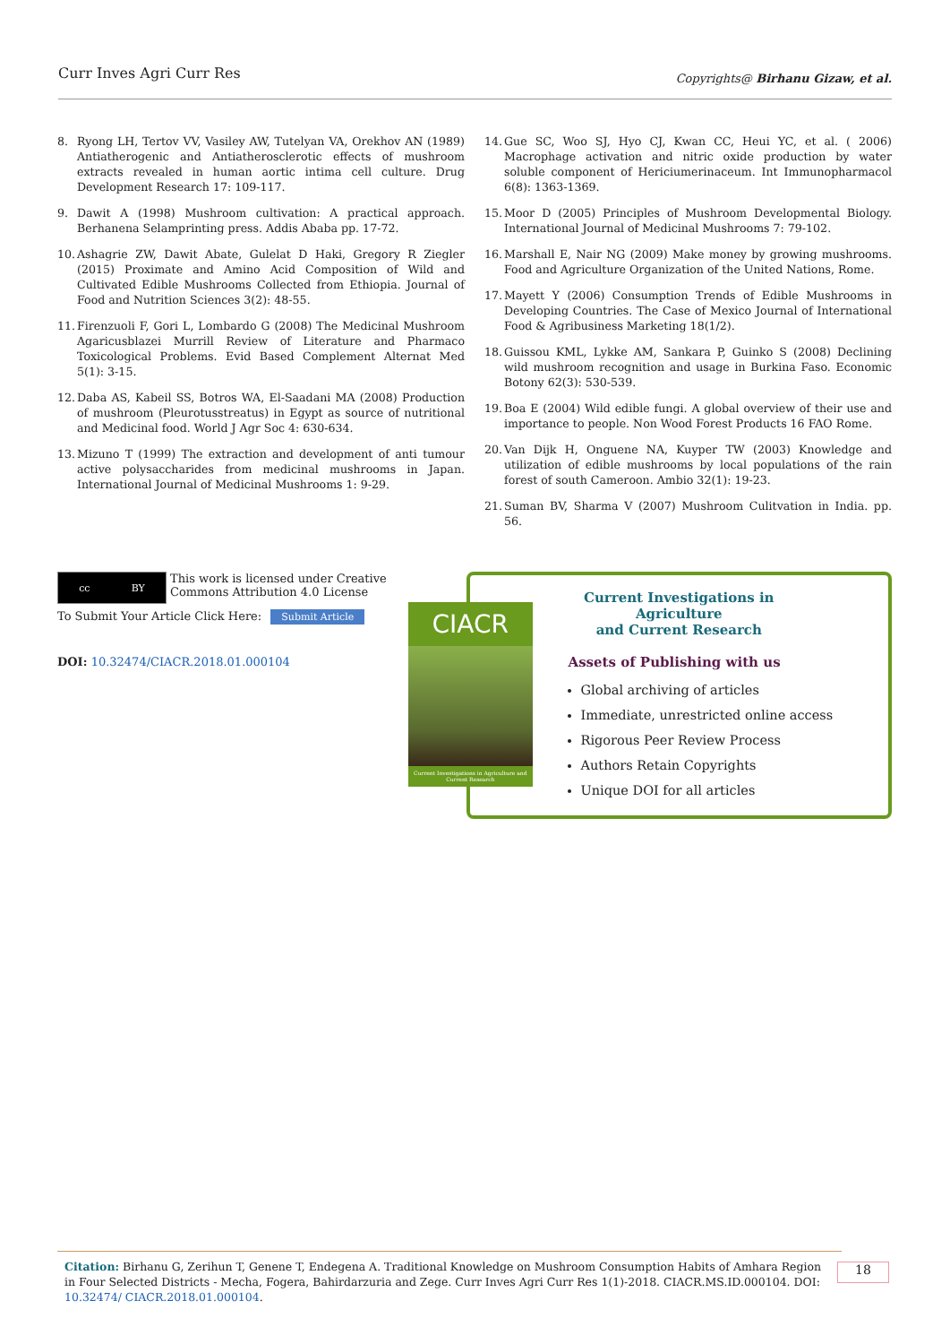Curr Inves Agri Curr Res
Copyrights@ Birhanu Gizaw, et al.
8. Ryong LH, Tertov VV, Vasiley AW, Tutelyan VA, Orekhov AN (1989) Antiatherogenic and Antiatherosclerotic effects of mushroom extracts revealed in human aortic intima cell culture. Drug Development Research 17: 109-117.
9. Dawit A (1998) Mushroom cultivation: A practical approach. Berhanena Selamprinting press. Addis Ababa pp. 17-72.
10. Ashagrie ZW, Dawit Abate, Gulelat D Haki, Gregory R Ziegler (2015) Proximate and Amino Acid Composition of Wild and Cultivated Edible Mushrooms Collected from Ethiopia. Journal of Food and Nutrition Sciences 3(2): 48-55.
11. Firenzuoli F, Gori L, Lombardo G (2008) The Medicinal Mushroom Agaricusblazei Murrill Review of Literature and Pharmaco Toxicological Problems. Evid Based Complement Alternat Med 5(1): 3-15.
12. Daba AS, Kabeil SS, Botros WA, El-Saadani MA (2008) Production of mushroom (Pleurotusstreatus) in Egypt as source of nutritional and Medicinal food. World J Agr Soc 4: 630-634.
13. Mizuno T (1999) The extraction and development of anti tumour active polysaccharides from medicinal mushrooms in Japan. International Journal of Medicinal Mushrooms 1: 9-29.
14. Gue SC, Woo SJ, Hyo CJ, Kwan CC, Heui YC, et al. ( 2006) Macrophage activation and nitric oxide production by water soluble component of Hericiumerinaceum. Int Immunopharmacol 6(8): 1363-1369.
15. Moor D (2005) Principles of Mushroom Developmental Biology. International Journal of Medicinal Mushrooms 7: 79-102.
16. Marshall E, Nair NG (2009) Make money by growing mushrooms. Food and Agriculture Organization of the United Nations, Rome.
17. Mayett Y (2006) Consumption Trends of Edible Mushrooms in Developing Countries. The Case of Mexico Journal of International Food & Agribusiness Marketing 18(1/2).
18. Guissou KML, Lykke AM, Sankara P, Guinko S (2008) Declining wild mushroom recognition and usage in Burkina Faso. Economic Botony 62(3): 530-539.
19. Boa E (2004) Wild edible fungi. A global overview of their use and importance to people. Non Wood Forest Products 16 FAO Rome.
20. Van Dijk H, Onguene NA, Kuyper TW (2003) Knowledge and utilization of edible mushrooms by local populations of the rain forest of south Cameroon. Ambio 32(1): 19-23.
21. Suman BV, Sharma V (2007) Mushroom Culitvation in India. pp. 56.
cc BY
This work is licensed under Creative
Commons Attribution 4.0 License
To Submit Your Article Click Here: Submit Article
DOI: 10.32474/CIACR.2018.01.000104
CIACR
Current Investigations in Agriculture and Current Research
Current Investigations in Agriculture
and Current Research
Assets of Publishing with us
Global archiving of articles
Immediate, unrestricted online access
Rigorous Peer Review Process
Authors Retain Copyrights
Unique DOI for all articles
Citation: Birhanu G, Zerihun T, Genene T, Endegena A. Traditional Knowledge on Mushroom Consumption Habits of Amhara Region in Four Selected Districts - Mecha, Fogera, Bahirdarzuria and Zege. Curr Inves Agri Curr Res 1(1)-2018. CIACR.MS.ID.000104. DOI: 10.32474/ CIACR.2018.01.000104.
18